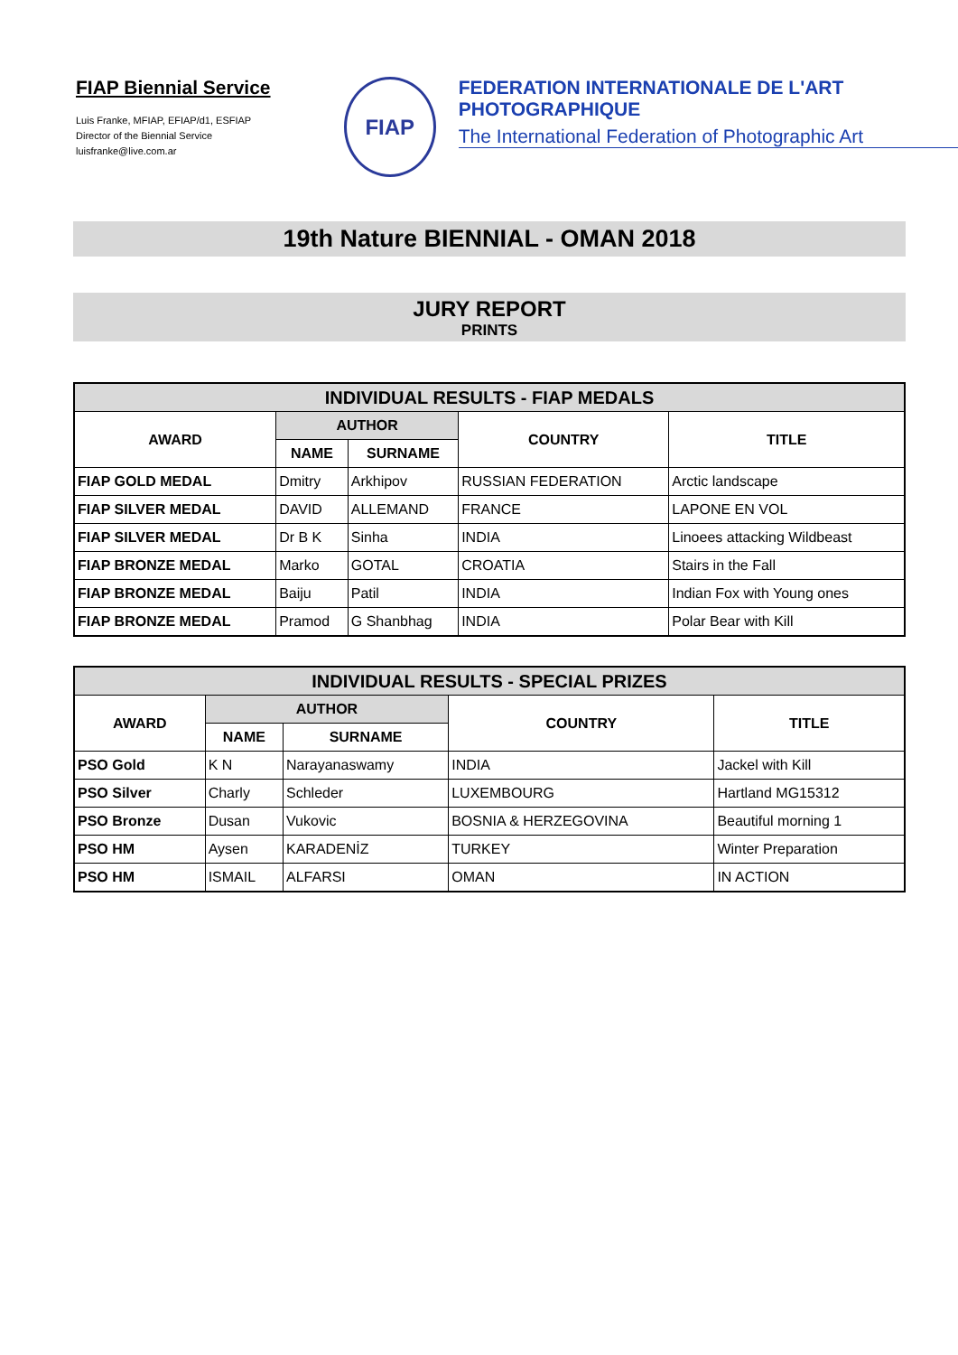FIAP Biennial Service
Luis Franke, MFIAP, EFIAP/d1, ESFIAP
Director of the Biennial Service
luisfranke@live.com.ar
FIAP
FEDERATION INTERNATIONALE DE L'ART PHOTOGRAPHIQUE
The International Federation of Photographic Art
19th Nature BIENNIAL - OMAN 2018
JURY REPORT
PRINTS
| INDIVIDUAL RESULTS - FIAP MEDALS | | | | |
| --- | --- | --- | --- | --- |
| AWARD | AUTHOR | | COUNTRY | TITLE |
| | NAME | SURNAME | | |
| FIAP GOLD MEDAL | Dmitry | Arkhipov | RUSSIAN FEDERATION | Arctic landscape |
| FIAP SILVER MEDAL | DAVID | ALLEMAND | FRANCE | LAPONE EN VOL |
| FIAP SILVER MEDAL | Dr B K | Sinha | INDIA | Linoees attacking Wildbeast |
| FIAP BRONZE MEDAL | Marko | GOTAL | CROATIA | Stairs in the Fall |
| FIAP BRONZE MEDAL | Baiju | Patil | INDIA | Indian Fox with Young ones |
| FIAP BRONZE MEDAL | Pramod | G Shanbhag | INDIA | Polar Bear with Kill |
| INDIVIDUAL RESULTS - SPECIAL PRIZES | | | | |
| --- | --- | --- | --- | --- |
| AWARD | AUTHOR | | COUNTRY | TITLE |
| | NAME | SURNAME | | |
| PSO Gold | K N | Narayanaswamy | INDIA | Jackel with Kill |
| PSO Silver | Charly | Schleder | LUXEMBOURG | Hartland MG15312 |
| PSO Bronze | Dusan | Vukovic | BOSNIA & HERZEGOVINA | Beautiful morning 1 |
| PSO HM | Aysen | KARADENİZ | TURKEY | Winter Preparation |
| PSO HM | ISMAIL | ALFARSI | OMAN | IN ACTION |